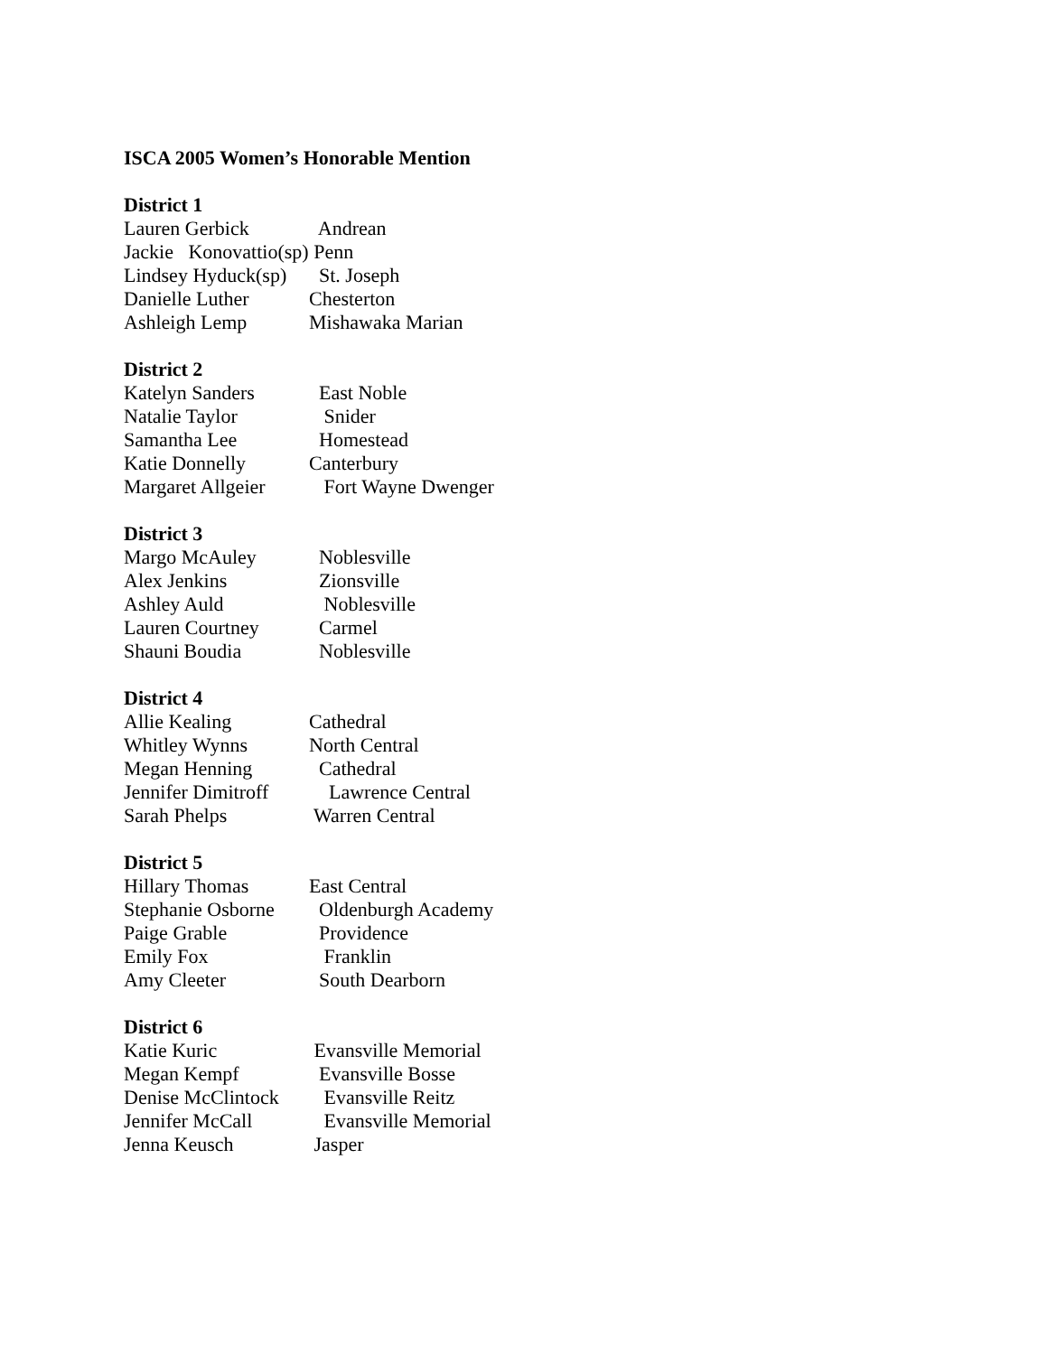ISCA 2005 Women’s Honorable Mention
District 1
Lauren Gerbick Andrean
Jackie Konovattio(sp) Penn
Lindsey Hyduck(sp) St. Joseph
Danielle Luther Chesterton
Ashleigh Lemp Mishawaka Marian
District 2
Katelyn Sanders East Noble
Natalie Taylor Snider
Samantha Lee Homestead
Katie Donnelly Canterbury
Margaret Allgeier Fort Wayne Dwenger
District 3
Margo McAuley Noblesville
Alex Jenkins Zionsville
Ashley Auld Noblesville
Lauren Courtney Carmel
Shauni Boudia Noblesville
District 4
Allie Kealing Cathedral
Whitley Wynns North Central
Megan Henning Cathedral
Jennifer Dimitroff Lawrence Central
Sarah Phelps Warren Central
District 5
Hillary Thomas East Central
Stephanie Osborne Oldenburgh Academy
Paige Grable Providence
Emily Fox Franklin
Amy Cleeter South Dearborn
District 6
Katie Kuric Evansville Memorial
Megan Kempf Evansville Bosse
Denise McClintock Evansville Reitz
Jennifer McCall Evansville Memorial
Jenna Keusch Jasper